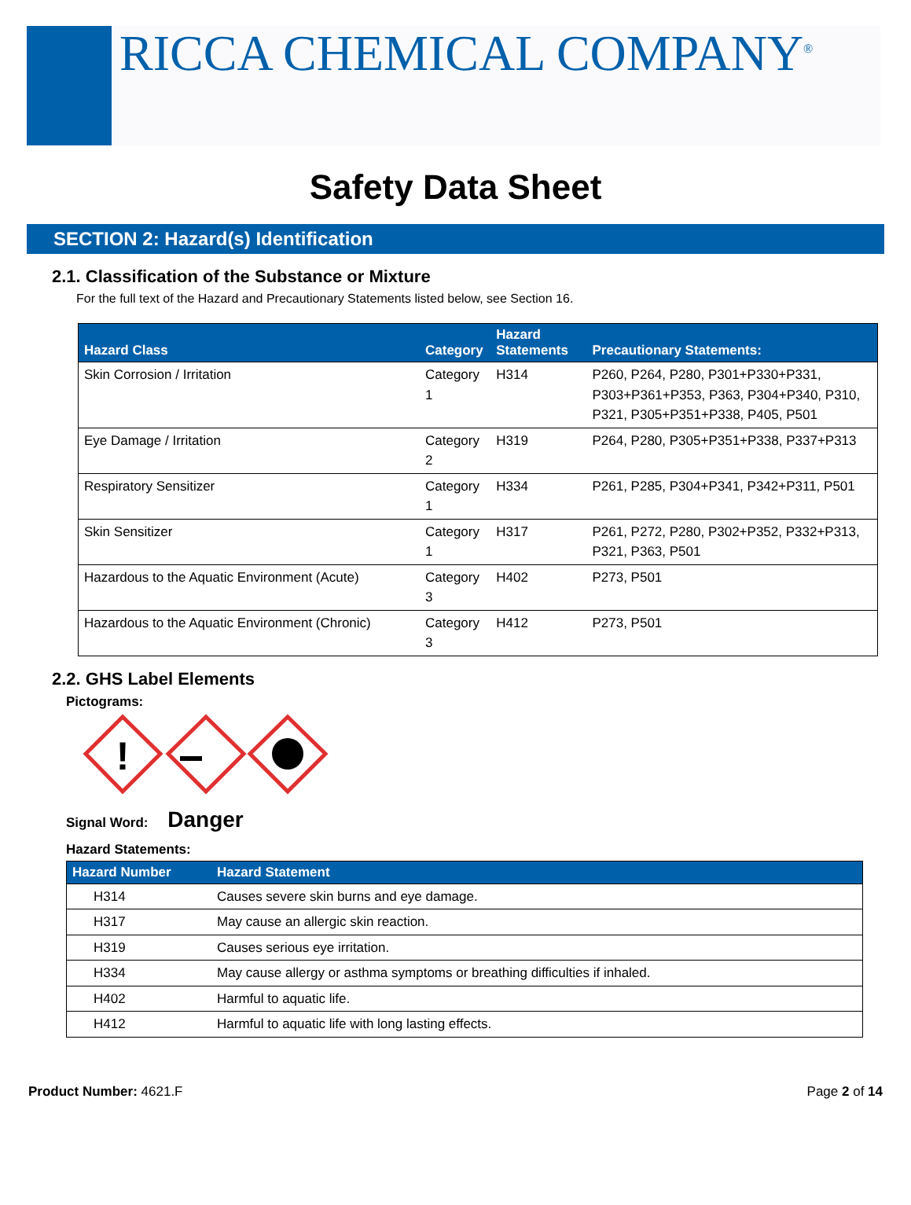RICCA CHEMICAL COMPANY<sup>®</sup>
Safety Data Sheet
SECTION 2: Hazard(s) Identification
2.1. Classification of the Substance or Mixture
For the full text of the Hazard and Precautionary Statements listed below, see Section 16.
| Hazard Class | Category | Hazard Statements | Precautionary Statements: |
| --- | --- | --- | --- |
| Skin Corrosion / Irritation | Category 1 | H314 | P260, P264, P280, P301+P330+P331, P303+P361+P353, P363, P304+P340, P310, P321, P305+P351+P338, P405, P501 |
| Eye Damage / Irritation | Category 2 | H319 | P264, P280, P305+P351+P338, P337+P313 |
| Respiratory Sensitizer | Category 1 | H334 | P261, P285, P304+P341, P342+P311, P501 |
| Skin Sensitizer | Category 1 | H317 | P261, P272, P280, P302+P352, P332+P313, P321, P363, P501 |
| Hazardous to the Aquatic Environment (Acute) | Category 3 | H402 | P273, P501 |
| Hazardous to the Aquatic Environment (Chronic) | Category 3 | H412 | P273, P501 |
2.2. GHS Label Elements
Pictograms:
!
Signal Word: Danger
Hazard Statements:
| Hazard Number | Hazard Statement |
| --- | --- |
| H314 | Causes severe skin burns and eye damage. |
| H317 | May cause an allergic skin reaction. |
| H319 | Causes serious eye irritation. |
| H334 | May cause allergy or asthma symptoms or breathing difficulties if inhaled. |
| H402 | Harmful to aquatic life. |
| H412 | Harmful to aquatic life with long lasting effects. |
Product Number: 4621.F Page 2 of 14